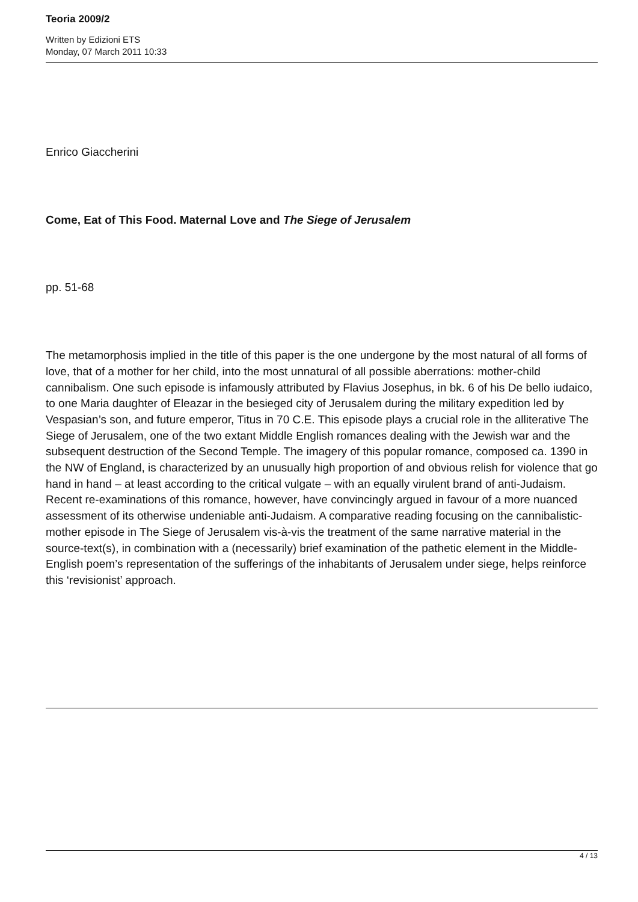Teoria 2009/2
Written by Edizioni ETS
Monday, 07 March 2011 10:33
Enrico Giaccherini
Come, Eat of This Food. Maternal Love and The Siege of Jerusalem
pp. 51-68
The metamorphosis implied in the title of this paper is the one undergone by the most natural of all forms of love, that of a mother for her child, into the most unnatural of all possible aberrations: mother-child cannibalism. One such episode is infamously attributed by Flavius Josephus, in bk. 6 of his De bello iudaico, to one Maria daughter of Eleazar in the besieged city of Jerusalem during the military expedition led by Vespasian’s son, and future emperor, Titus in 70 C.E. This episode plays a crucial role in the alliterative The Siege of Jerusalem, one of the two extant Middle English romances dealing with the Jewish war and the subsequent destruction of the Second Temple. The imagery of this popular romance, composed ca. 1390 in the NW of England, is characterized by an unusually high proportion of and obvious relish for violence that go hand in hand – at least according to the critical vulgate – with an equally virulent brand of anti-Judaism. Recent re-examinations of this romance, however, have convincingly argued in favour of a more nuanced assessment of its otherwise undeniable anti-Judaism. A comparative reading focusing on the cannibalistic-mother episode in The Siege of Jerusalem vis-à-vis the treatment of the same narrative material in the source-text(s), in combination with a (necessarily) brief examination of the pathetic element in the Middle-English poem’s representation of the sufferings of the inhabitants of Jerusalem under siege, helps reinforce this ‘revisionist’ approach.
4 / 13